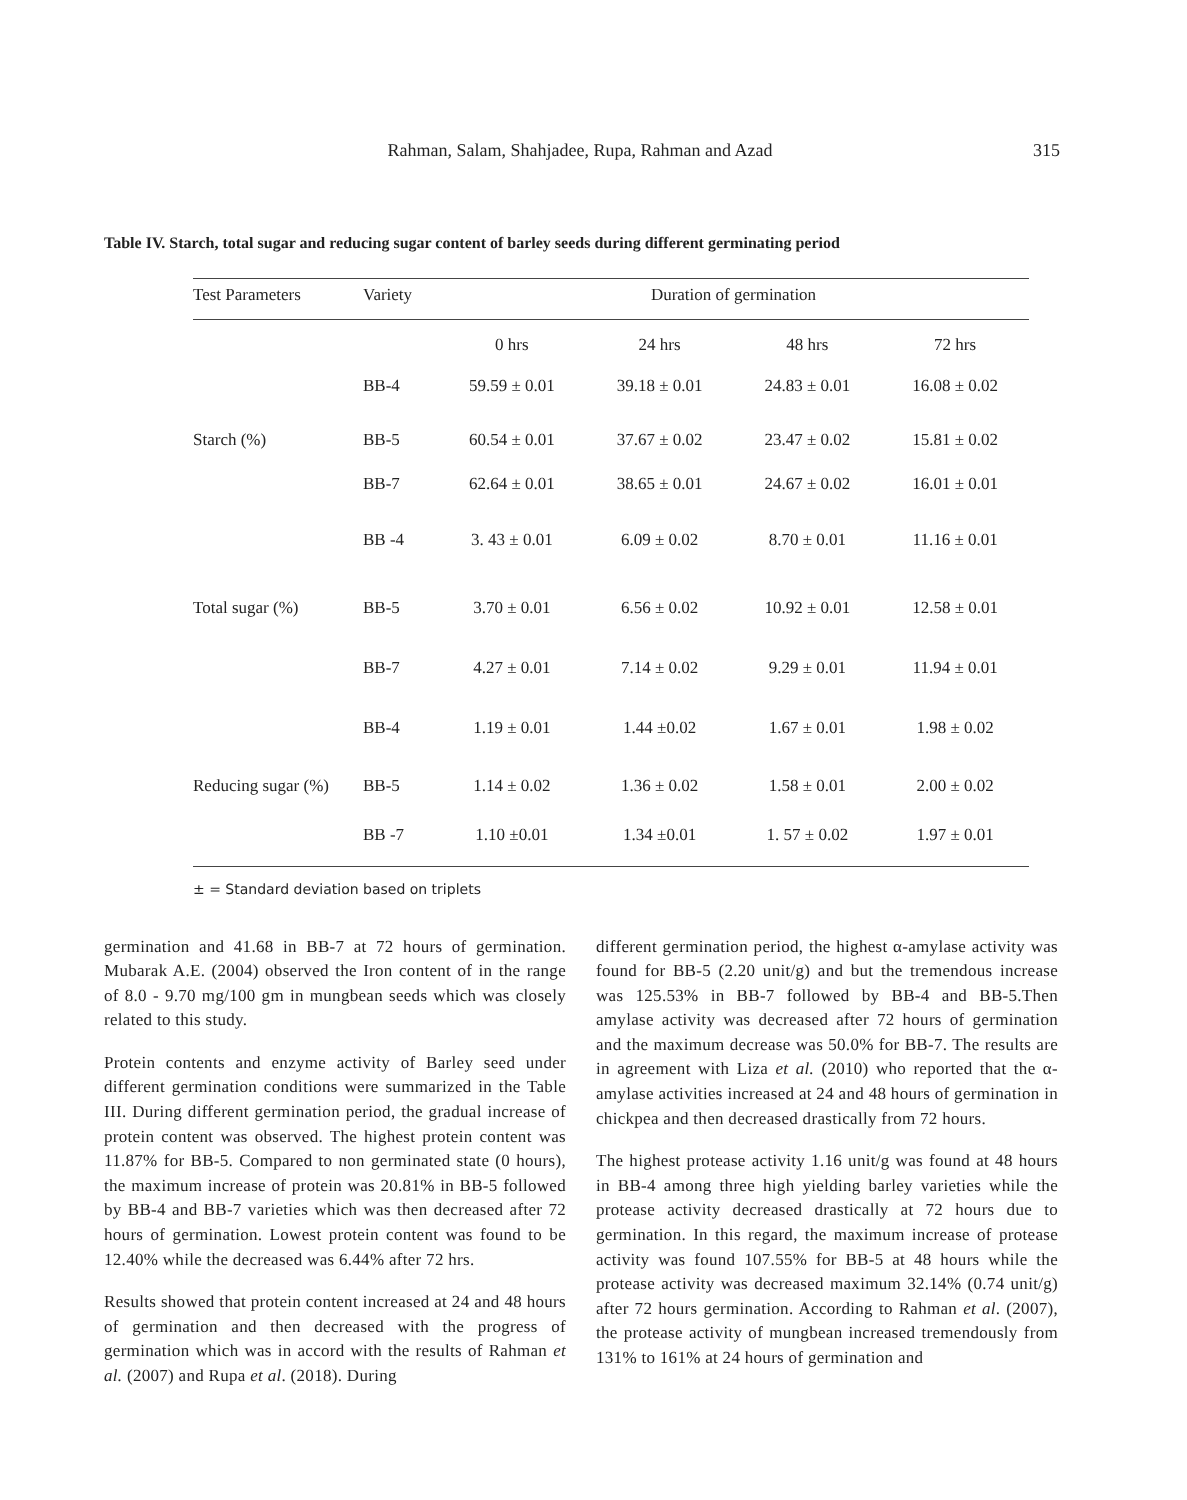Rahman, Salam, Shahjadee, Rupa, Rahman and Azad
315
Table IV. Starch, total sugar and reducing sugar content of barley seeds during different germinating period
| Test Parameters | Variety | Duration of germination | | | |
| --- | --- | --- | --- | --- | --- |
| | | 0 hrs | 24 hrs | 48 hrs | 72 hrs |
| | BB-4 | 59.59 ± 0.01 | 39.18 ± 0.01 | 24.83 ± 0.01 | 16.08 ± 0.02 |
| Starch (%) | BB-5 | 60.54 ± 0.01 | 37.67 ± 0.02 | 23.47 ± 0.02 | 15.81 ± 0.02 |
| | BB-7 | 62.64 ± 0.01 | 38.65 ± 0.01 | 24.67 ± 0.02 | 16.01 ± 0.01 |
| | BB -4 | 3. 43 ± 0.01 | 6.09 ± 0.02 | 8.70 ± 0.01 | 11.16 ± 0.01 |
| Total sugar (%) | BB-5 | 3.70 ± 0.01 | 6.56 ± 0.02 | 10.92 ± 0.01 | 12.58 ± 0.01 |
| | BB-7 | 4.27 ± 0.01 | 7.14 ± 0.02 | 9.29 ± 0.01 | 11.94 ± 0.01 |
| | BB-4 | 1.19 ± 0.01 | 1.44 ±0.02 | 1.67 ± 0.01 | 1.98 ± 0.02 |
| Reducing sugar (%) | BB-5 | 1.14 ± 0.02 | 1.36 ± 0.02 | 1.58 ± 0.01 | 2.00 ± 0.02 |
| | BB -7 | 1.10 ±0.01 | 1.34 ±0.01 | 1. 57 ± 0.02 | 1.97 ± 0.01 |
± = Standard deviation based on triplets
germination and 41.68 in BB-7 at 72 hours of germination. Mubarak A.E. (2004) observed the Iron content of in the range of 8.0 - 9.70 mg/100 gm in mungbean seeds which was closely related to this study.
Protein contents and enzyme activity of Barley seed under different germination conditions were summarized in the Table III. During different germination period, the gradual increase of protein content was observed. The highest protein content was 11.87% for BB-5. Compared to non germinated state (0 hours), the maximum increase of protein was 20.81% in BB-5 followed by BB-4 and BB-7 varieties which was then decreased after 72 hours of germination. Lowest protein content was found to be 12.40% while the decreased was 6.44% after 72 hrs.
Results showed that protein content increased at 24 and 48 hours of germination and then decreased with the progress of germination which was in accord with the results of Rahman et al. (2007) and Rupa et al. (2018). During
different germination period, the highest α-amylase activity was found for BB-5 (2.20 unit/g) and but the tremendous increase was 125.53% in BB-7 followed by BB-4 and BB-5.Then amylase activity was decreased after 72 hours of germination and the maximum decrease was 50.0% for BB-7. The results are in agreement with Liza et al. (2010) who reported that the α-amylase activities increased at 24 and 48 hours of germination in chickpea and then decreased drastically from 72 hours.
The highest protease activity 1.16 unit/g was found at 48 hours in BB-4 among three high yielding barley varieties while the protease activity decreased drastically at 72 hours due to germination. In this regard, the maximum increase of protease activity was found 107.55% for BB-5 at 48 hours while the protease activity was decreased maximum 32.14% (0.74 unit/g) after 72 hours germination. According to Rahman et al. (2007), the protease activity of mungbean increased tremendously from 131% to 161% at 24 hours of germination and